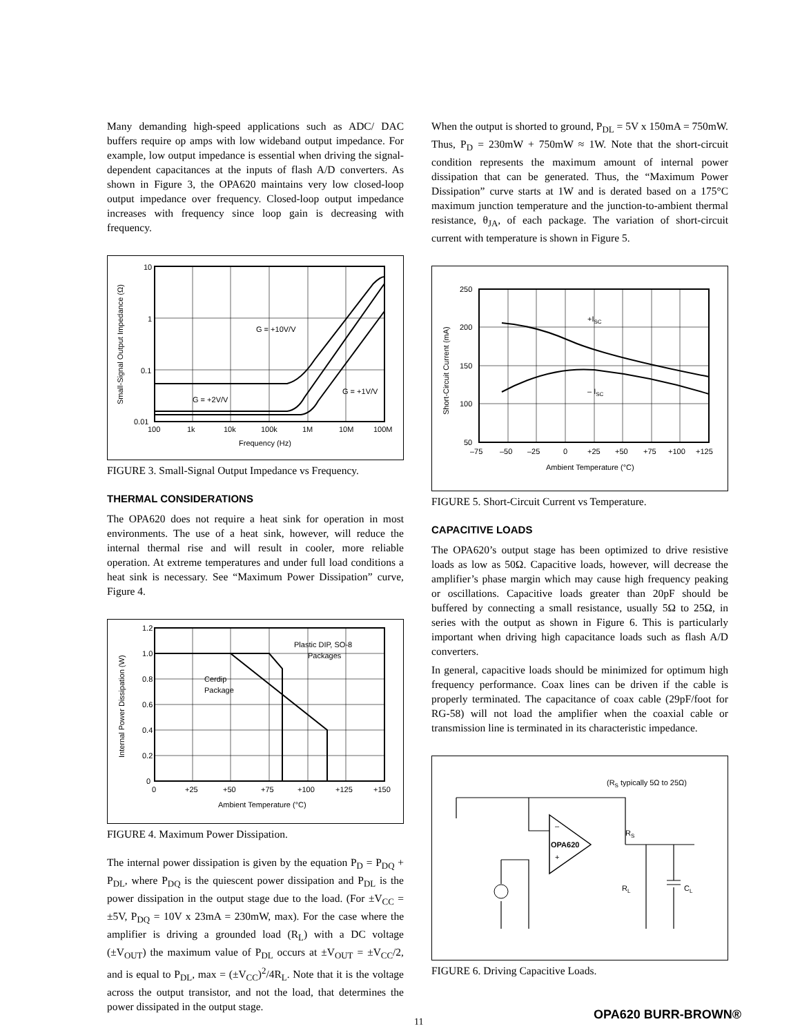Many demanding high-speed applications such as ADC/ DAC buffers require op amps with low wideband output impedance. For example, low output impedance is essential when driving the signal-dependent capacitances at the inputs of flash A/D converters. As shown in Figure 3, the OPA620 maintains very low closed-loop output impedance over frequency. Closed-loop output impedance increases with frequency since loop gain is decreasing with frequency.
10
1
0.1
0.01
100
1k
10k
100k
1M
10M
100M
Frequency (Hz)
G = +10V/V
G = +1V/V
G = +2V/V
Small-Signal Output Impedance (Ω)
FIGURE 3. Small-Signal Output Impedance vs Frequency.
THERMAL CONSIDERATIONS
The OPA620 does not require a heat sink for operation in most environments. The use of a heat sink, however, will reduce the internal thermal rise and will result in cooler, more reliable operation. At extreme temperatures and under full load conditions a heat sink is necessary. See “Maximum Power Dissipation” curve, Figure 4.
1.2
1.0
0.8
0.6
0.4
0.2
0
0
+25
+50
+75
+100
+125
+150
Ambient Temperature (°C)
Plastic DIP, SO-8
Packages
Cerdip
Package
Internal Power Dissipation (W)
FIGURE 4. Maximum Power Dissipation.
The internal power dissipation is given by the equation P<sub>D</sub> = P<sub>DQ</sub> + P<sub>DL</sub>, where P<sub>DQ</sub> is the quiescent power dissipation and P<sub>DL</sub> is the power dissipation in the output stage due to the load. (For ±V<sub>CC</sub> = ±5V, P<sub>DQ</sub> = 10V x 23mA = 230mW, max). For the case where the amplifier is driving a grounded load (R<sub>L</sub>) with a DC voltage (±V<sub>OUT</sub>) the maximum value of P<sub>DL</sub> occurs at ±V<sub>OUT</sub> = ±V<sub>CC</sub>/2, and is equal to P<sub>DL</sub>, max = (±V<sub>CC</sub>)<sup>2</sup>/4R<sub>L</sub>. Note that it is the voltage across the output transistor, and not the load, that determines the power dissipated in the output stage.
When the output is shorted to ground, P<sub>DL</sub> = 5V x 150mA = 750mW. Thus, P<sub>D</sub> = 230mW + 750mW ≈ 1W. Note that the short-circuit condition represents the maximum amount of internal power dissipation that can be generated. Thus, the “Maximum Power Dissipation” curve starts at 1W and is derated based on a 175°C maximum junction temperature and the junction-to-ambient thermal resistance, θ<sub>JA</sub>, of each package. The variation of short-circuit current with temperature is shown in Figure 5.
250
200
150
100
50
–75
–50
–25
0
+25
+50
+75
+100
+125
Ambient Temperature (°C)
+ISC
– ISC
Short-Circuit Current (mA)
FIGURE 5. Short-Circuit Current vs Temperature.
CAPACITIVE LOADS
The OPA620’s output stage has been optimized to drive resistive loads as low as 50Ω. Capacitive loads, however, will decrease the amplifier’s phase margin which may cause high frequency peaking or oscillations. Capacitive loads greater than 20pF should be buffered by connecting a small resistance, usually 5Ω to 25Ω, in series with the output as shown in Figure 6. This is particularly important when driving high capacitance loads such as flash A/D converters.
In general, capacitive loads should be minimized for optimum high frequency performance. Coax lines can be driven if the cable is properly terminated. The capacitance of coax cable (29pF/foot for RG-58) will not load the amplifier when the coaxial cable or transmission line is terminated in its characteristic impedance.
–
+
OPA620
(RS typically 5Ω to 25Ω)
RS
RL
CL
FIGURE 6. Driving Capacitive Loads.
11 OPA620 BURR-BROWN®